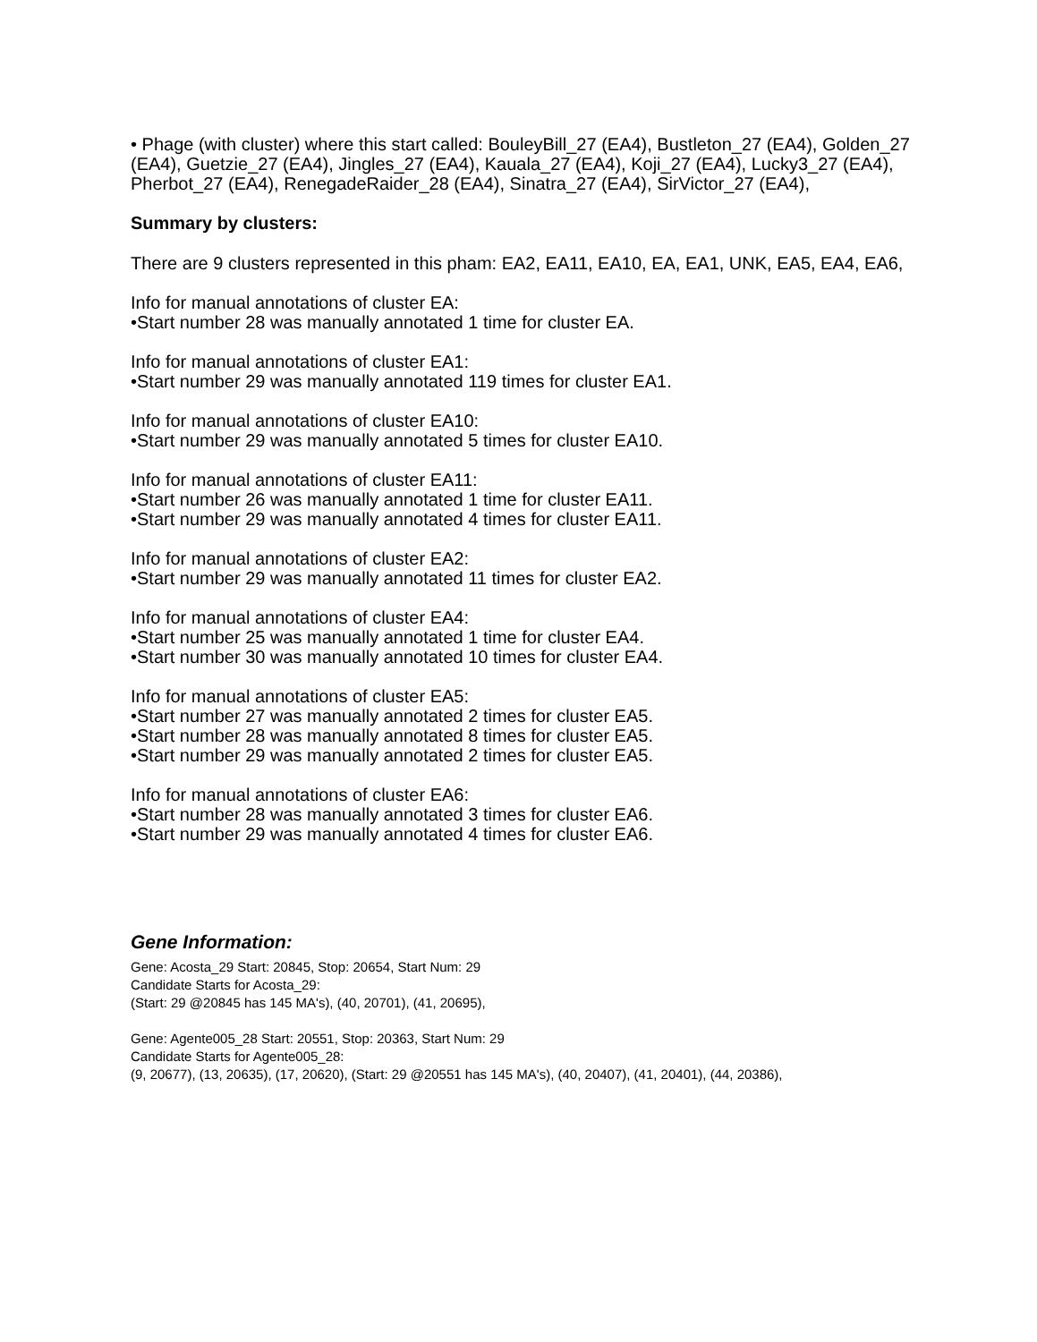• Phage (with cluster) where this start called: BouleyBill_27 (EA4), Bustleton_27 (EA4), Golden_27 (EA4), Guetzie_27 (EA4), Jingles_27 (EA4), Kauala_27 (EA4), Koji_27 (EA4), Lucky3_27 (EA4), Pherbot_27 (EA4), RenegadeRaider_28 (EA4), Sinatra_27 (EA4), SirVictor_27 (EA4),
Summary by clusters:
There are 9 clusters represented in this pham: EA2, EA11, EA10, EA, EA1, UNK, EA5, EA4, EA6,
Info for manual annotations of cluster EA:
•Start number 28 was manually annotated 1 time for cluster EA.
Info for manual annotations of cluster EA1:
•Start number 29 was manually annotated 119 times for cluster EA1.
Info for manual annotations of cluster EA10:
•Start number 29 was manually annotated 5 times for cluster EA10.
Info for manual annotations of cluster EA11:
•Start number 26 was manually annotated 1 time for cluster EA11.
•Start number 29 was manually annotated 4 times for cluster EA11.
Info for manual annotations of cluster EA2:
•Start number 29 was manually annotated 11 times for cluster EA2.
Info for manual annotations of cluster EA4:
•Start number 25 was manually annotated 1 time for cluster EA4.
•Start number 30 was manually annotated 10 times for cluster EA4.
Info for manual annotations of cluster EA5:
•Start number 27 was manually annotated 2 times for cluster EA5.
•Start number 28 was manually annotated 8 times for cluster EA5.
•Start number 29 was manually annotated 2 times for cluster EA5.
Info for manual annotations of cluster EA6:
•Start number 28 was manually annotated 3 times for cluster EA6.
•Start number 29 was manually annotated 4 times for cluster EA6.
Gene Information:
Gene: Acosta_29 Start: 20845, Stop: 20654, Start Num: 29
Candidate Starts for Acosta_29:
(Start: 29 @20845 has 145 MA's), (40, 20701), (41, 20695),
Gene: Agente005_28 Start: 20551, Stop: 20363, Start Num: 29
Candidate Starts for Agente005_28:
(9, 20677), (13, 20635), (17, 20620), (Start: 29 @20551 has 145 MA's), (40, 20407), (41, 20401), (44, 20386),